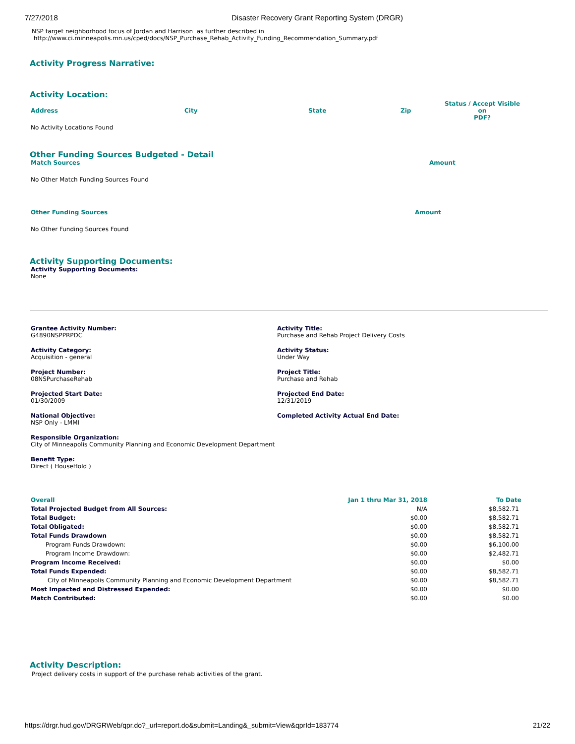7/27/2018 Disaster Recovery Grant Reporting System (DRGR)
NSP target neighborhood focus of Jordan and Harrison as further described in
http://www.ci.minneapolis.mn.us/cped/docs/NSP_Purchase_Rehab_Activity_Funding_Recommendation_Summary.pdf
Activity Progress Narrative:
Activity Location:
| Address | City | State | Zip | Status / Accept Visible on PDF? |
| --- | --- | --- | --- | --- |
No Activity Locations Found
Other Funding Sources Budgeted - Detail
Match Sources Amount
No Other Match Funding Sources Found
Other Funding Sources Amount
No Other Funding Sources Found
Activity Supporting Documents:
Activity Supporting Documents:
None
Grantee Activity Number:
G4890NSPPRPDC
Activity Category:
Acquisition - general
Project Number:
08NSPurchaseRehab
Projected Start Date:
01/30/2009
National Objective:
NSP Only - LMMI
Responsible Organization:
City of Minneapolis Community Planning and Economic Development Department
Benefit Type:
Direct ( HouseHold )
Activity Title:
Purchase and Rehab Project Delivery Costs
Activity Status:
Under Way
Project Title:
Purchase and Rehab
Projected End Date:
12/31/2019
Completed Activity Actual End Date:
| Overall | Jan 1 thru Mar 31, 2018 | To Date |
| --- | --- | --- |
| Total Projected Budget from All Sources: | N/A | $8,582.71 |
| Total Budget: | $0.00 | $8,582.71 |
| Total Obligated: | $0.00 | $8,582.71 |
| Total Funds Drawdown | $0.00 | $8,582.71 |
| Program Funds Drawdown: | $0.00 | $6,100.00 |
| Program Income Drawdown: | $0.00 | $2,482.71 |
| Program Income Received: | $0.00 | $0.00 |
| Total Funds Expended: | $0.00 | $8,582.71 |
| City of Minneapolis Community Planning and Economic Development Department | $0.00 | $8,582.71 |
| Most Impacted and Distressed Expended: | $0.00 | $0.00 |
| Match Contributed: | $0.00 | $0.00 |
Activity Description:
Project delivery costs in support of the purchase rehab activities of the grant.
https://drgr.hud.gov/DRGRWeb/qpr.do?_url=report.do&submit=Landing&_submit=View&qprId=183774 21/22